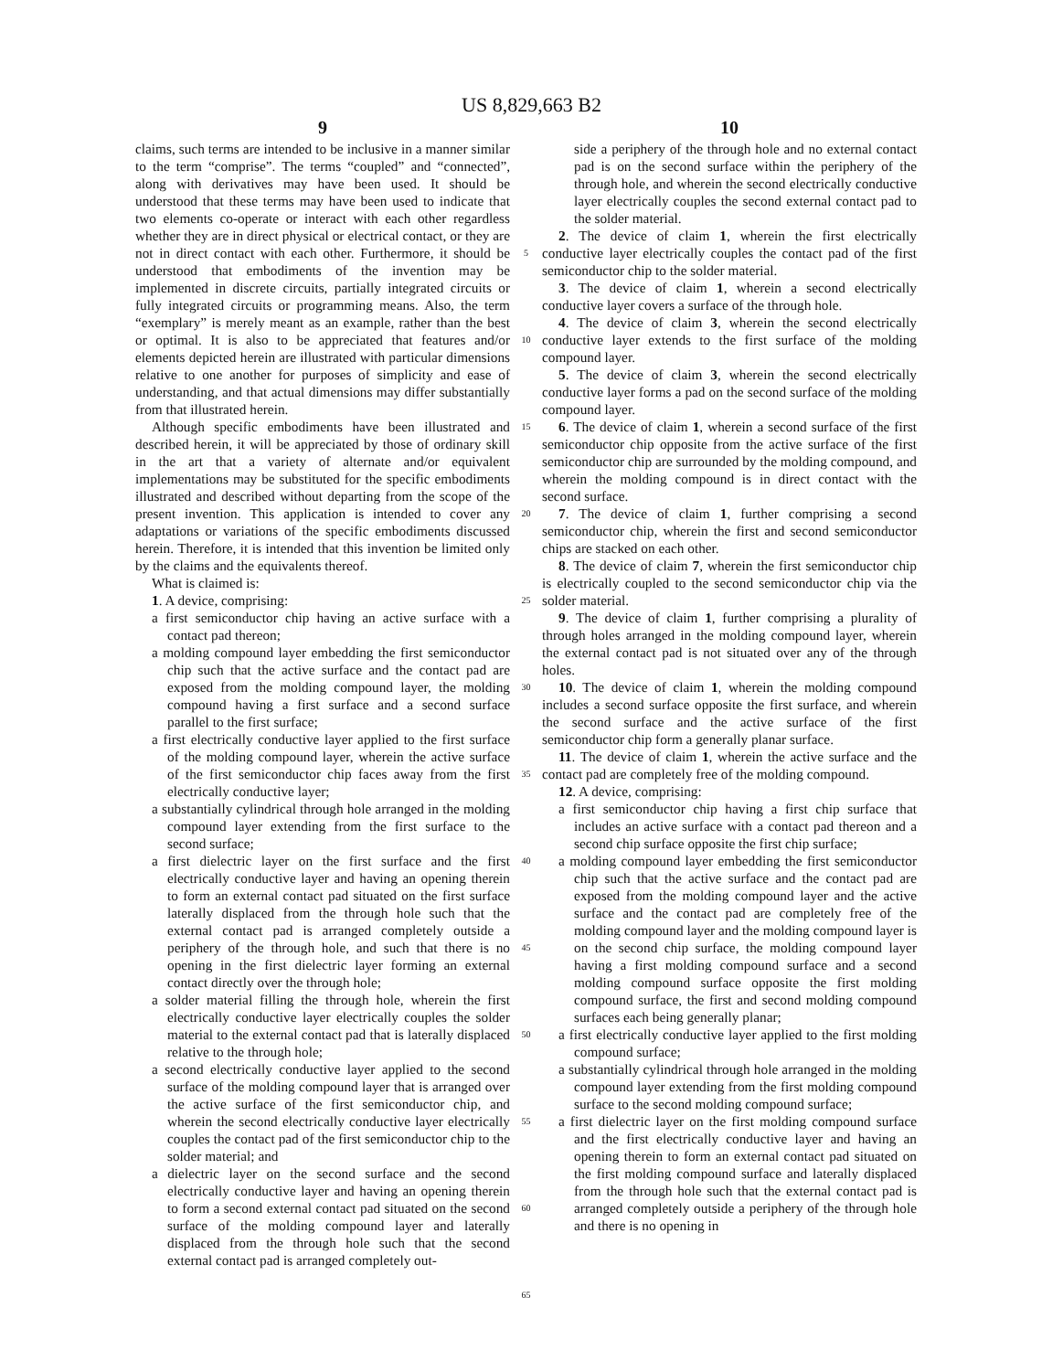US 8,829,663 B2
9
claims, such terms are intended to be inclusive in a manner similar to the term “comprise”. The terms “coupled” and “connected”, along with derivatives may have been used. It should be understood that these terms may have been used to indicate that two elements co-operate or interact with each other regardless whether they are in direct physical or electrical contact, or they are not in direct contact with each other. Furthermore, it should be understood that embodiments of the invention may be implemented in discrete circuits, partially integrated circuits or fully integrated circuits or programming means. Also, the term “exemplary” is merely meant as an example, rather than the best or optimal. It is also to be appreciated that features and/or elements depicted herein are illustrated with particular dimensions relative to one another for purposes of simplicity and ease of understanding, and that actual dimensions may differ substantially from that illustrated herein.
Although specific embodiments have been illustrated and described herein, it will be appreciated by those of ordinary skill in the art that a variety of alternate and/or equivalent implementations may be substituted for the specific embodiments illustrated and described without departing from the scope of the present invention. This application is intended to cover any adaptations or variations of the specific embodiments discussed herein. Therefore, it is intended that this invention be limited only by the claims and the equivalents thereof.
What is claimed is:
1. A device, comprising:
a first semiconductor chip having an active surface with a contact pad thereon;
a molding compound layer embedding the first semiconductor chip such that the active surface and the contact pad are exposed from the molding compound layer, the molding compound having a first surface and a second surface parallel to the first surface;
a first electrically conductive layer applied to the first surface of the molding compound layer, wherein the active surface of the first semiconductor chip faces away from the first electrically conductive layer;
a substantially cylindrical through hole arranged in the molding compound layer extending from the first surface to the second surface;
a first dielectric layer on the first surface and the first electrically conductive layer and having an opening therein to form an external contact pad situated on the first surface laterally displaced from the through hole such that the external contact pad is arranged completely outside a periphery of the through hole, and such that there is no opening in the first dielectric layer forming an external contact directly over the through hole;
a solder material filling the through hole, wherein the first electrically conductive layer electrically couples the solder material to the external contact pad that is laterally displaced relative to the through hole;
a second electrically conductive layer applied to the second surface of the molding compound layer that is arranged over the active surface of the first semiconductor chip, and wherein the second electrically conductive layer electrically couples the contact pad of the first semiconductor chip to the solder material; and
a dielectric layer on the second surface and the second electrically conductive layer and having an opening therein to form a second external contact pad situated on the second surface of the molding compound layer and laterally displaced from the through hole such that the second external contact pad is arranged completely out-
5
10
15
20
25
30
35
40
45
50
55
60
65
10
side a periphery of the through hole and no external contact pad is on the second surface within the periphery of the through hole, and wherein the second electrically conductive layer electrically couples the second external contact pad to the solder material.
2. The device of claim 1, wherein the first electrically conductive layer electrically couples the contact pad of the first semiconductor chip to the solder material.
3. The device of claim 1, wherein a second electrically conductive layer covers a surface of the through hole.
4. The device of claim 3, wherein the second electrically conductive layer extends to the first surface of the molding compound layer.
5. The device of claim 3, wherein the second electrically conductive layer forms a pad on the second surface of the molding compound layer.
6. The device of claim 1, wherein a second surface of the first semiconductor chip opposite from the active surface of the first semiconductor chip are surrounded by the molding compound, and wherein the molding compound is in direct contact with the second surface.
7. The device of claim 1, further comprising a second semiconductor chip, wherein the first and second semiconductor chips are stacked on each other.
8. The device of claim 7, wherein the first semiconductor chip is electrically coupled to the second semiconductor chip via the solder material.
9. The device of claim 1, further comprising a plurality of through holes arranged in the molding compound layer, wherein the external contact pad is not situated over any of the through holes.
10. The device of claim 1, wherein the molding compound includes a second surface opposite the first surface, and wherein the second surface and the active surface of the first semiconductor chip form a generally planar surface.
11. The device of claim 1, wherein the active surface and the contact pad are completely free of the molding compound.
12. A device, comprising:
a first semiconductor chip having a first chip surface that includes an active surface with a contact pad thereon and a second chip surface opposite the first chip surface;
a molding compound layer embedding the first semiconductor chip such that the active surface and the contact pad are exposed from the molding compound layer and the active surface and the contact pad are completely free of the molding compound layer and the molding compound layer is on the second chip surface, the molding compound layer having a first molding compound surface and a second molding compound surface opposite the first molding compound surface, the first and second molding compound surfaces each being generally planar;
a first electrically conductive layer applied to the first molding compound surface;
a substantially cylindrical through hole arranged in the molding compound layer extending from the first molding compound surface to the second molding compound surface;
a first dielectric layer on the first molding compound surface and the first electrically conductive layer and having an opening therein to form an external contact pad situated on the first molding compound surface and laterally displaced from the through hole such that the external contact pad is arranged completely outside a periphery of the through hole and there is no opening in